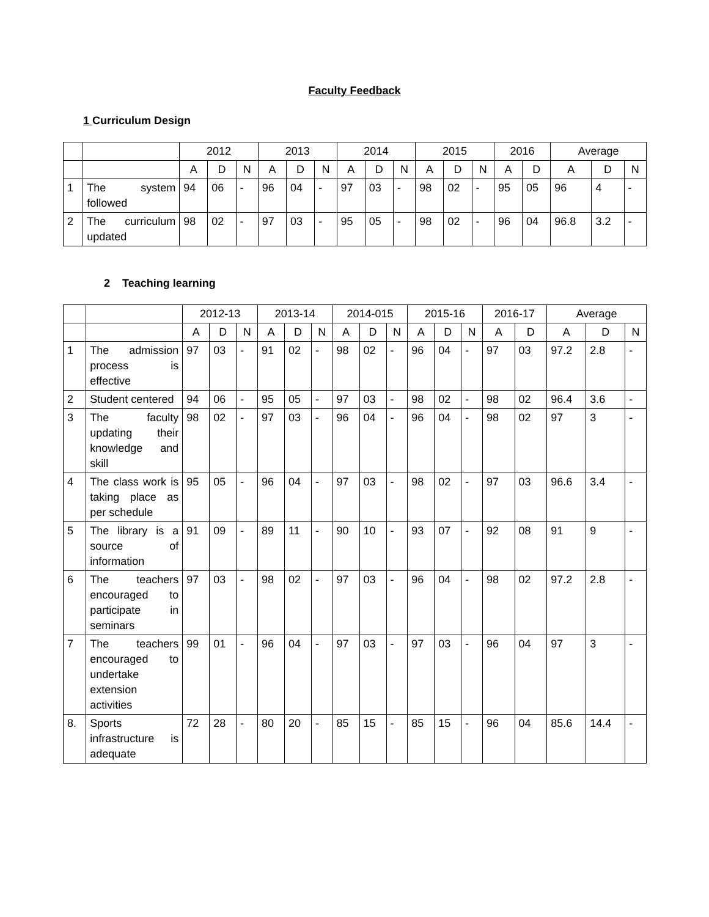Faculty Feedback
1 Curriculum Design
| | | 2012 | | | 2013 | | | 2014 | | | 2015 | | | 2016 | | Average | | |
| --- | --- | --- | --- | --- | --- | --- | --- | --- | --- | --- | --- | --- | --- | --- | --- | --- | --- | --- |
| | | A | D | N | A | D | N | A | D | N | A | D | N | A | D | A | D | N |
| 1 | The system followed | 94 | 06 | - | 96 | 04 | - | 97 | 03 | - | 98 | 02 | - | 95 | 05 | 96 | 4 | - |
| 2 | The curriculum updated | 98 | 02 | - | 97 | 03 | - | 95 | 05 | - | 98 | 02 | - | 96 | 04 | 96.8 | 3.2 | - |
2 Teaching learning
| | | 2012-13 | | | 2013-14 | | | 2014-015 | | | 2015-16 | | | 2016-17 | | Average | | |
| --- | --- | --- | --- | --- | --- | --- | --- | --- | --- | --- | --- | --- | --- | --- | --- | --- | --- | --- |
| | | A | D | N | A | D | N | A | D | N | A | D | N | A | D | A | D | N |
| 1 | The admission process is effective | 97 | 03 | - | 91 | 02 | - | 98 | 02 | - | 96 | 04 | - | 97 | 03 | 97.2 | 2.8 | - |
| 2 | Student centered | 94 | 06 | - | 95 | 05 | - | 97 | 03 | - | 98 | 02 | - | 98 | 02 | 96.4 | 3.6 | - |
| 3 | The faculty updating their knowledge and skill | 98 | 02 | - | 97 | 03 | - | 96 | 04 | - | 96 | 04 | - | 98 | 02 | 97 | 3 | - |
| 4 | The class work is taking place as per schedule | 95 | 05 | - | 96 | 04 | - | 97 | 03 | - | 98 | 02 | - | 97 | 03 | 96.6 | 3.4 | - |
| 5 | The library is a source of information | 91 | 09 | - | 89 | 11 | - | 90 | 10 | - | 93 | 07 | - | 92 | 08 | 91 | 9 | - |
| 6 | The teachers encouraged to participate in seminars | 97 | 03 | - | 98 | 02 | - | 97 | 03 | - | 96 | 04 | - | 98 | 02 | 97.2 | 2.8 | - |
| 7 | The teachers encouraged to undertake extension activities | 99 | 01 | - | 96 | 04 | - | 97 | 03 | - | 97 | 03 | - | 96 | 04 | 97 | 3 | - |
| 8. | Sports infrastructure is adequate | 72 | 28 | - | 80 | 20 | - | 85 | 15 | - | 85 | 15 | - | 96 | 04 | 85.6 | 14.4 | - |